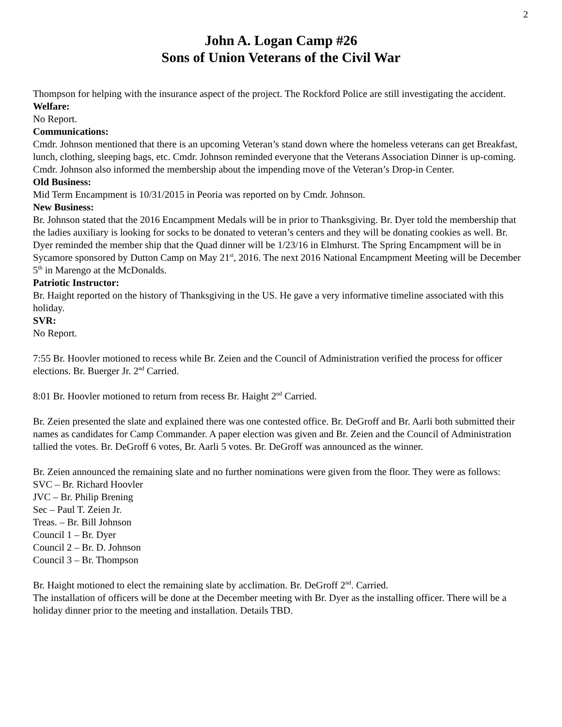2
John A. Logan Camp #26
Sons of Union Veterans of the Civil War
Thompson for helping with the insurance aspect of the project. The Rockford Police are still investigating the accident.
Welfare:
No Report.
Communications:
Cmdr. Johnson mentioned that there is an upcoming Veteran’s stand down where the homeless veterans can get Breakfast, lunch, clothing, sleeping bags, etc. Cmdr. Johnson reminded everyone that the Veterans Association Dinner is up-coming. Cmdr. Johnson also informed the membership about the impending move of the Veteran’s Drop-in Center.
Old Business:
Mid Term Encampment is 10/31/2015 in Peoria was reported on by Cmdr. Johnson.
New Business:
Br. Johnson stated that the 2016 Encampment Medals will be in prior to Thanksgiving. Br. Dyer told the membership that the ladies auxiliary is looking for socks to be donated to veteran’s centers and they will be donating cookies as well. Br. Dyer reminded the member ship that the Quad dinner will be 1/23/16 in Elmhurst. The Spring Encampment will be in Sycamore sponsored by Dutton Camp on May 21<sup>st</sup>, 2016. The next 2016 National Encampment Meeting will be December 5<sup>th</sup> in Marengo at the McDonalds.
Patriotic Instructor:
Br. Haight reported on the history of Thanksgiving in the US. He gave a very informative timeline associated with this holiday.
SVR:
No Report.
7:55 Br. Hoovler motioned to recess while Br. Zeien and the Council of Administration verified the process for officer elections. Br. Buerger Jr. 2<sup>nd</sup> Carried.
8:01 Br. Hoovler motioned to return from recess Br. Haight 2<sup>nd</sup> Carried.
Br. Zeien presented the slate and explained there was one contested office. Br. DeGroff and Br. Aarli both submitted their names as candidates for Camp Commander. A paper election was given and Br. Zeien and the Council of Administration tallied the votes. Br. DeGroff 6 votes, Br. Aarli 5 votes. Br. DeGroff was announced as the winner.
Br. Zeien announced the remaining slate and no further nominations were given from the floor. They were as follows:
SVC – Br. Richard Hoovler
JVC – Br. Philip Brening
Sec – Paul T. Zeien Jr.
Treas. – Br. Bill Johnson
Council 1 – Br. Dyer
Council 2 – Br. D. Johnson
Council 3 – Br. Thompson
Br. Haight motioned to elect the remaining slate by acclimation. Br. DeGroff 2<sup>nd</sup>. Carried.
The installation of officers will be done at the December meeting with Br. Dyer as the installing officer. There will be a holiday dinner prior to the meeting and installation. Details TBD.